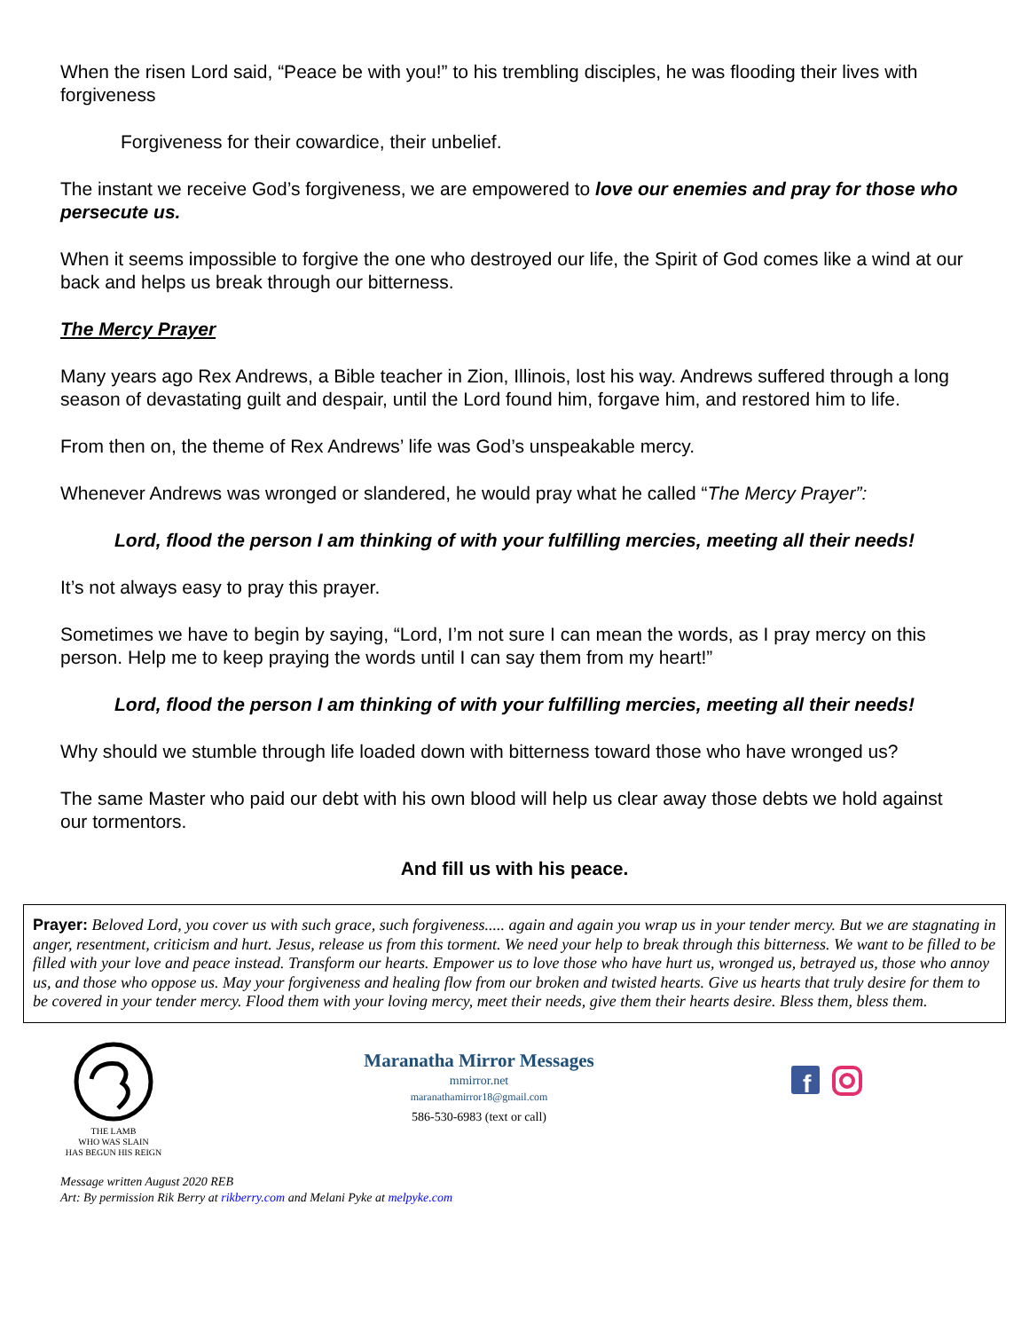When the risen Lord said, “Peace be with you!” to his trembling disciples, he was flooding their lives with forgiveness
Forgiveness for their cowardice, their unbelief.
The instant we receive God’s forgiveness, we are empowered to love our enemies and pray for those who persecute us.
When it seems impossible to forgive the one who destroyed our life, the Spirit of God comes like a wind at our back and helps us break through our bitterness.
The Mercy Prayer
Many years ago Rex Andrews, a Bible teacher in Zion, Illinois, lost his way. Andrews suffered through a long season of devastating guilt and despair, until the Lord found him, forgave him, and restored him to life.
From then on, the theme of Rex Andrews’ life was God’s unspeakable mercy.
Whenever Andrews was wronged or slandered, he would pray what he called “The Mercy Prayer”:
Lord, flood the person I am thinking of with your fulfilling mercies, meeting all their needs!
It’s not always easy to pray this prayer.
Sometimes we have to begin by saying, “Lord, I’m not sure I can mean the words, as I pray mercy on this person. Help me to keep praying the words until I can say them from my heart!”
Lord, flood the person I am thinking of with your fulfilling mercies, meeting all their needs!
Why should we stumble through life loaded down with bitterness toward those who have wronged us?
The same Master who paid our debt with his own blood will help us clear away those debts we hold against our tormentors.
And fill us with his peace.
Prayer: Beloved Lord, you cover us with such grace, such forgiveness..... again and again you wrap us in your tender mercy. But we are stagnating in anger, resentment, criticism and hurt. Jesus, release us from this torment. We need your help to break through this bitterness. We want to be filled to be filled with your love and peace instead. Transform our hearts. Empower us to love those who have hurt us, wronged us, betrayed us, those who annoy us, and those who oppose us. May your forgiveness and healing flow from our broken and twisted hearts. Give us hearts that truly desire for them to be covered in your tender mercy. Flood them with your loving mercy, meet their needs, give them their hearts desire. Bless them, bless them.
THE LAMB
WHO WAS SLAIN
HAS BEGUN HIS REIGN
Maranatha Mirror Messages
mmirror.net
maranathamirror18@gmail.com
586-530-6983 (text or call)
f
Message written August 2020 REB
Art: By permission Rik Berry at rikberry.com and Melani Pyke at melpyke.com